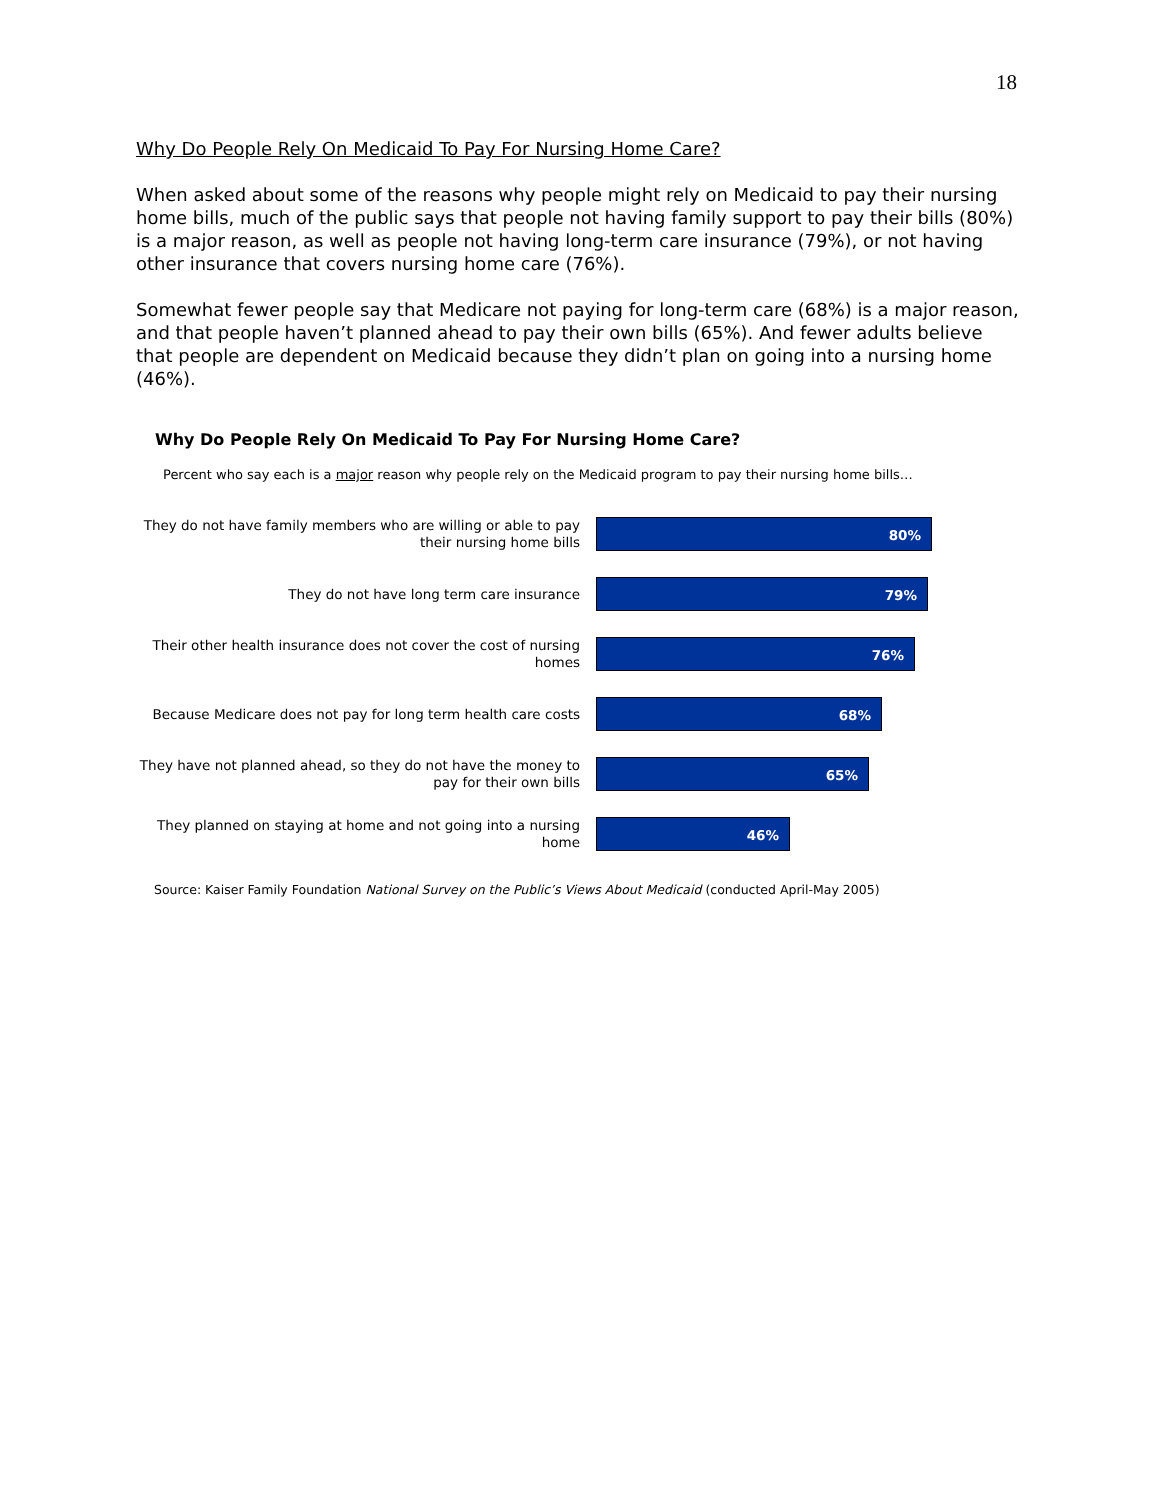18
Why Do People Rely On Medicaid To Pay For Nursing Home Care?
When asked about some of the reasons why people might rely on Medicaid to pay their nursing home bills, much of the public says that people not having family support to pay their bills (80%) is a major reason, as well as people not having long-term care insurance (79%), or not having other insurance that covers nursing home care (76%).
Somewhat fewer people say that Medicare not paying for long-term care (68%) is a major reason, and that people haven’t planned ahead to pay their own bills (65%). And fewer adults believe that people are dependent on Medicaid because they didn’t plan on going into a nursing home (46%).
Why Do People Rely On Medicaid To Pay For Nursing Home Care?
Percent who say each is a major reason why people rely on the Medicaid program to pay their nursing home bills…
They do not have family members who are willing or able to pay their nursing home bills
80%
They do not have long term care insurance
79%
Their other health insurance does not cover the cost of nursing homes
76%
Because Medicare does not pay for long term health care costs
68%
They have not planned ahead, so they do not have the money to pay for their own bills
65%
They planned on staying at home and not going into a nursing home
46%
Source: Kaiser Family Foundation National Survey on the Public’s Views About Medicaid (conducted April-May 2005)